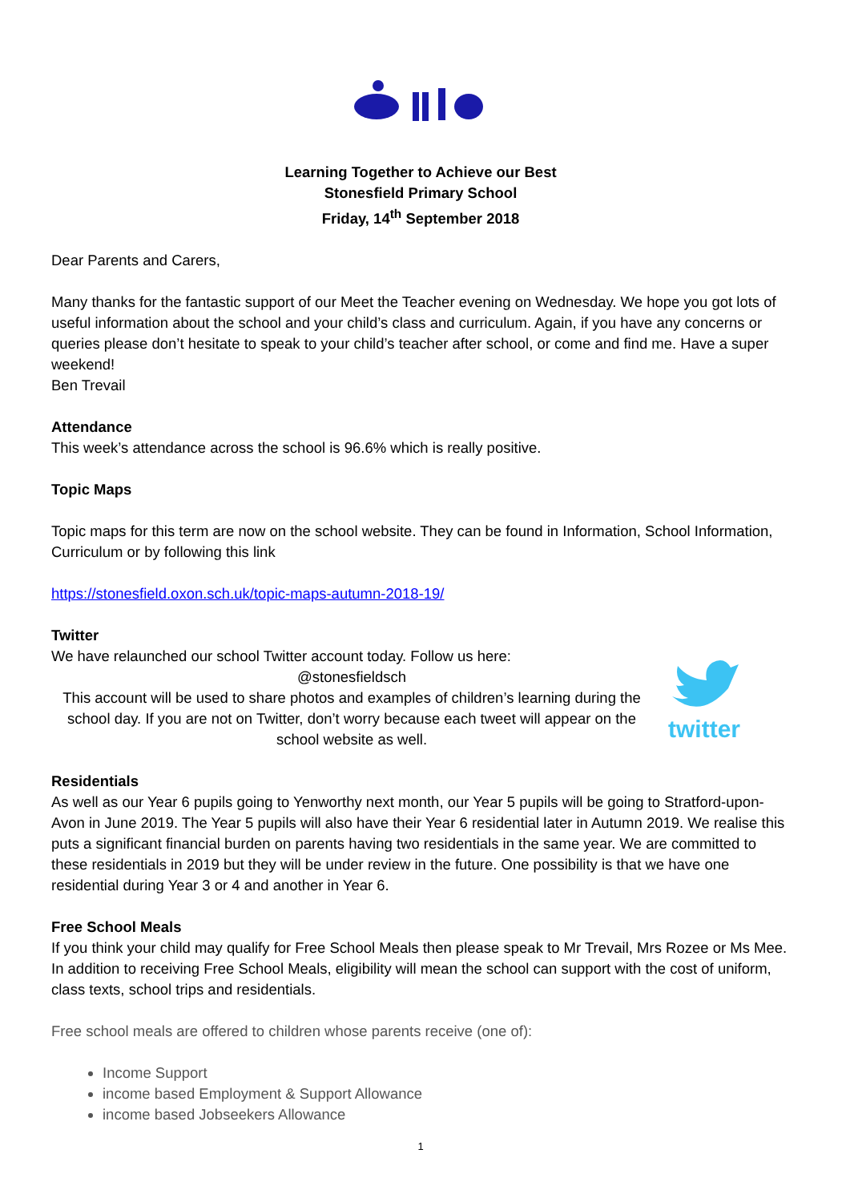Learning Together to Achieve our Best
Stonesfield Primary School
Friday, 14<sup>th</sup> September 2018
Dear Parents and Carers,
Many thanks for the fantastic support of our Meet the Teacher evening on Wednesday. We hope you got lots of useful information about the school and your child’s class and curriculum. Again, if you have any concerns or queries please don’t hesitate to speak to your child’s teacher after school, or come and find me. Have a super weekend!
Ben Trevail
Attendance
This week’s attendance across the school is 96.6% which is really positive.
Topic Maps
Topic maps for this term are now on the school website. They can be found in Information, School Information, Curriculum or by following this link
https://stonesfield.oxon.sch.uk/topic-maps-autumn-2018-19/
Twitter
We have relaunched our school Twitter account today. Follow us here:
@stonesfieldsch
This account will be used to share photos and examples of children’s learning during the school day. If you are not on Twitter, don’t worry because each tweet will appear on the school website as well.
twitter
Residentials
As well as our Year 6 pupils going to Yenworthy next month, our Year 5 pupils will be going to Stratford-upon-Avon in June 2019. The Year 5 pupils will also have their Year 6 residential later in Autumn 2019. We realise this puts a significant financial burden on parents having two residentials in the same year. We are committed to these residentials in 2019 but they will be under review in the future. One possibility is that we have one residential during Year 3 or 4 and another in Year 6.
Free School Meals
If you think your child may qualify for Free School Meals then please speak to Mr Trevail, Mrs Rozee or Ms Mee. In addition to receiving Free School Meals, eligibility will mean the school can support with the cost of uniform, class texts, school trips and residentials.
Free school meals are offered to children whose parents receive (one of):
Income Support
income based Employment & Support Allowance
income based Jobseekers Allowance
1